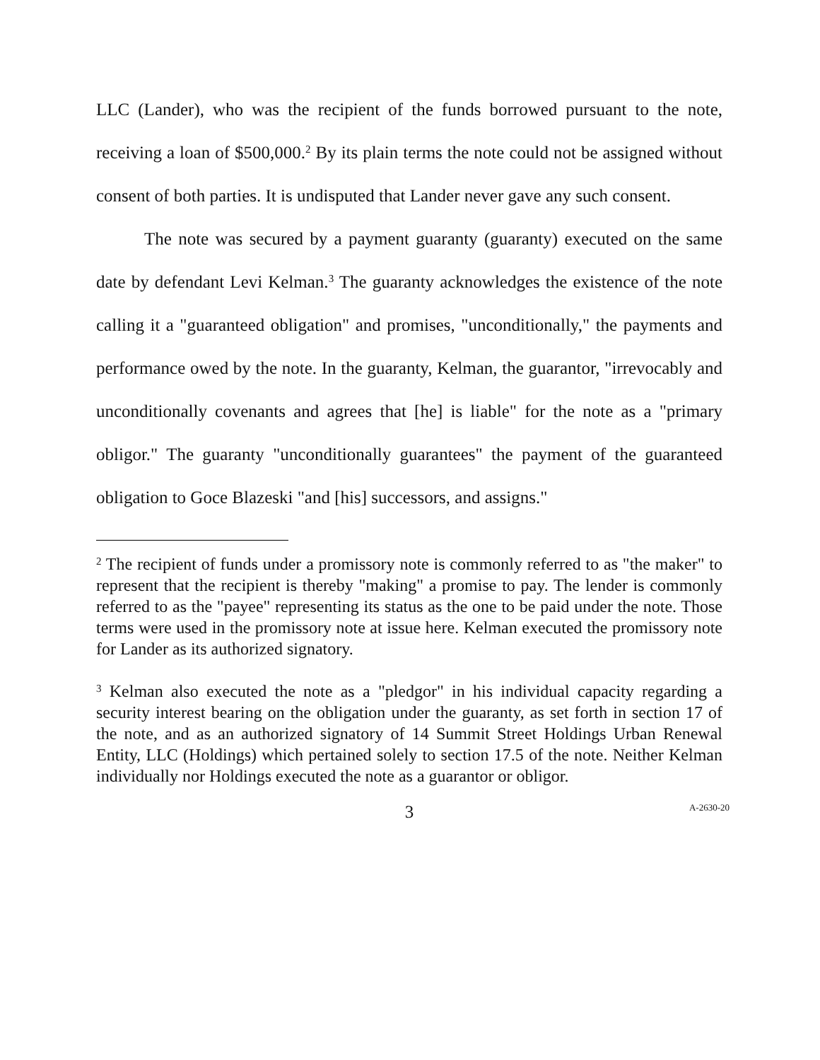LLC (Lander), who was the recipient of the funds borrowed pursuant to the note, receiving a loan of $500,000.<sup>2</sup> By its plain terms the note could not be assigned without consent of both parties. It is undisputed that Lander never gave any such consent.
The note was secured by a payment guaranty (guaranty) executed on the same date by defendant Levi Kelman.<sup>3</sup> The guaranty acknowledges the existence of the note calling it a "guaranteed obligation" and promises, "unconditionally," the payments and performance owed by the note. In the guaranty, Kelman, the guarantor, "irrevocably and unconditionally covenants and agrees that [he] is liable" for the note as a "primary obligor." The guaranty "unconditionally guarantees" the payment of the guaranteed obligation to Goce Blazeski "and [his] successors, and assigns."
<sup>2</sup> The recipient of funds under a promissory note is commonly referred to as "the maker" to represent that the recipient is thereby "making" a promise to pay. The lender is commonly referred to as the "payee" representing its status as the one to be paid under the note. Those terms were used in the promissory note at issue here. Kelman executed the promissory note for Lander as its authorized signatory.
<sup>3</sup> Kelman also executed the note as a "pledgor" in his individual capacity regarding a security interest bearing on the obligation under the guaranty, as set forth in section 17 of the note, and as an authorized signatory of 14 Summit Street Holdings Urban Renewal Entity, LLC (Holdings) which pertained solely to section 17.5 of the note. Neither Kelman individually nor Holdings executed the note as a guarantor or obligor.
3
A-2630-20